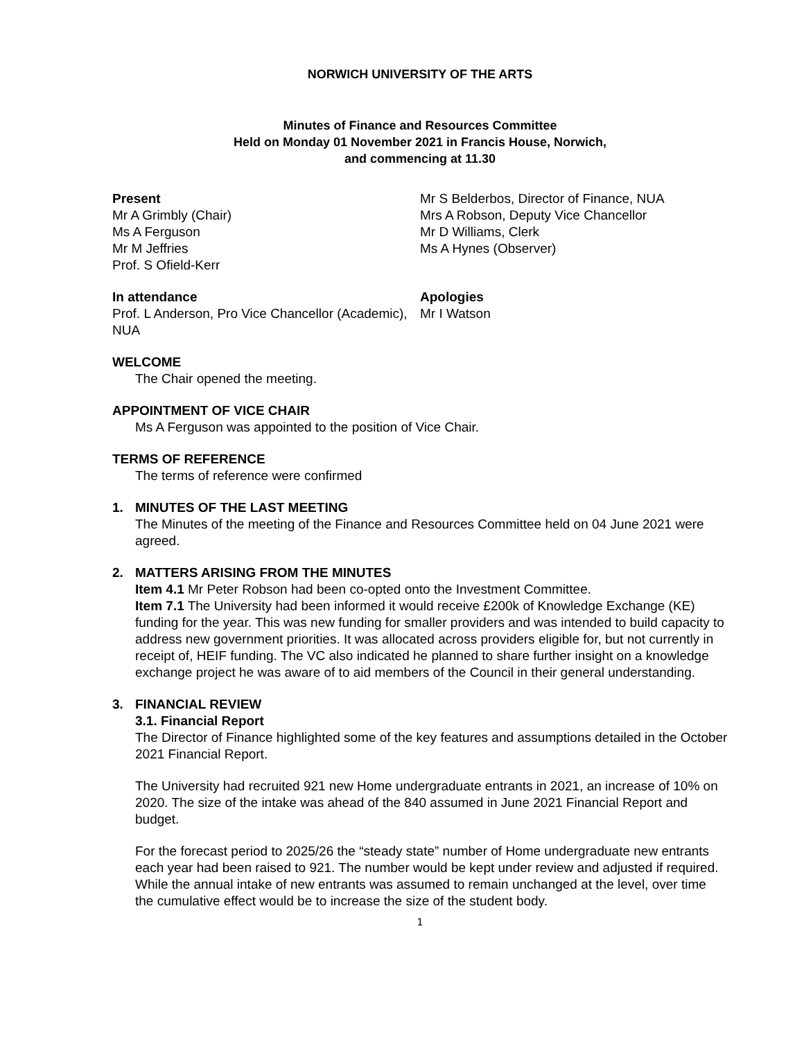NORWICH UNIVERSITY OF THE ARTS
Minutes of Finance and Resources Committee
Held on Monday 01 November 2021 in Francis House, Norwich,
and commencing at 11.30
Present
Mr A Grimbly (Chair)
Ms A Ferguson
Mr M Jeffries
Prof. S Ofield-Kerr
Mr S Belderbos, Director of Finance, NUA
Mrs A Robson, Deputy Vice Chancellor
Mr D Williams, Clerk
Ms A Hynes (Observer)
In attendance
Prof. L Anderson, Pro Vice Chancellor (Academic), NUA
Apologies
Mr I Watson
WELCOME
The Chair opened the meeting.
APPOINTMENT OF VICE CHAIR
Ms A Ferguson was appointed to the position of Vice Chair.
TERMS OF REFERENCE
The terms of reference were confirmed
1. MINUTES OF THE LAST MEETING
The Minutes of the meeting of the Finance and Resources Committee held on 04 June 2021 were agreed.
2. MATTERS ARISING FROM THE MINUTES
Item 4.1 Mr Peter Robson had been co-opted onto the Investment Committee.
Item 7.1 The University had been informed it would receive £200k of Knowledge Exchange (KE) funding for the year. This was new funding for smaller providers and was intended to build capacity to address new government priorities. It was allocated across providers eligible for, but not currently in receipt of, HEIF funding. The VC also indicated he planned to share further insight on a knowledge exchange project he was aware of to aid members of the Council in their general understanding.
3. FINANCIAL REVIEW
3.1. Financial Report
The Director of Finance highlighted some of the key features and assumptions detailed in the October 2021 Financial Report.
The University had recruited 921 new Home undergraduate entrants in 2021, an increase of 10% on 2020. The size of the intake was ahead of the 840 assumed in June 2021 Financial Report and budget.
For the forecast period to 2025/26 the “steady state” number of Home undergraduate new entrants each year had been raised to 921. The number would be kept under review and adjusted if required. While the annual intake of new entrants was assumed to remain unchanged at the level, over time the cumulative effect would be to increase the size of the student body.
1